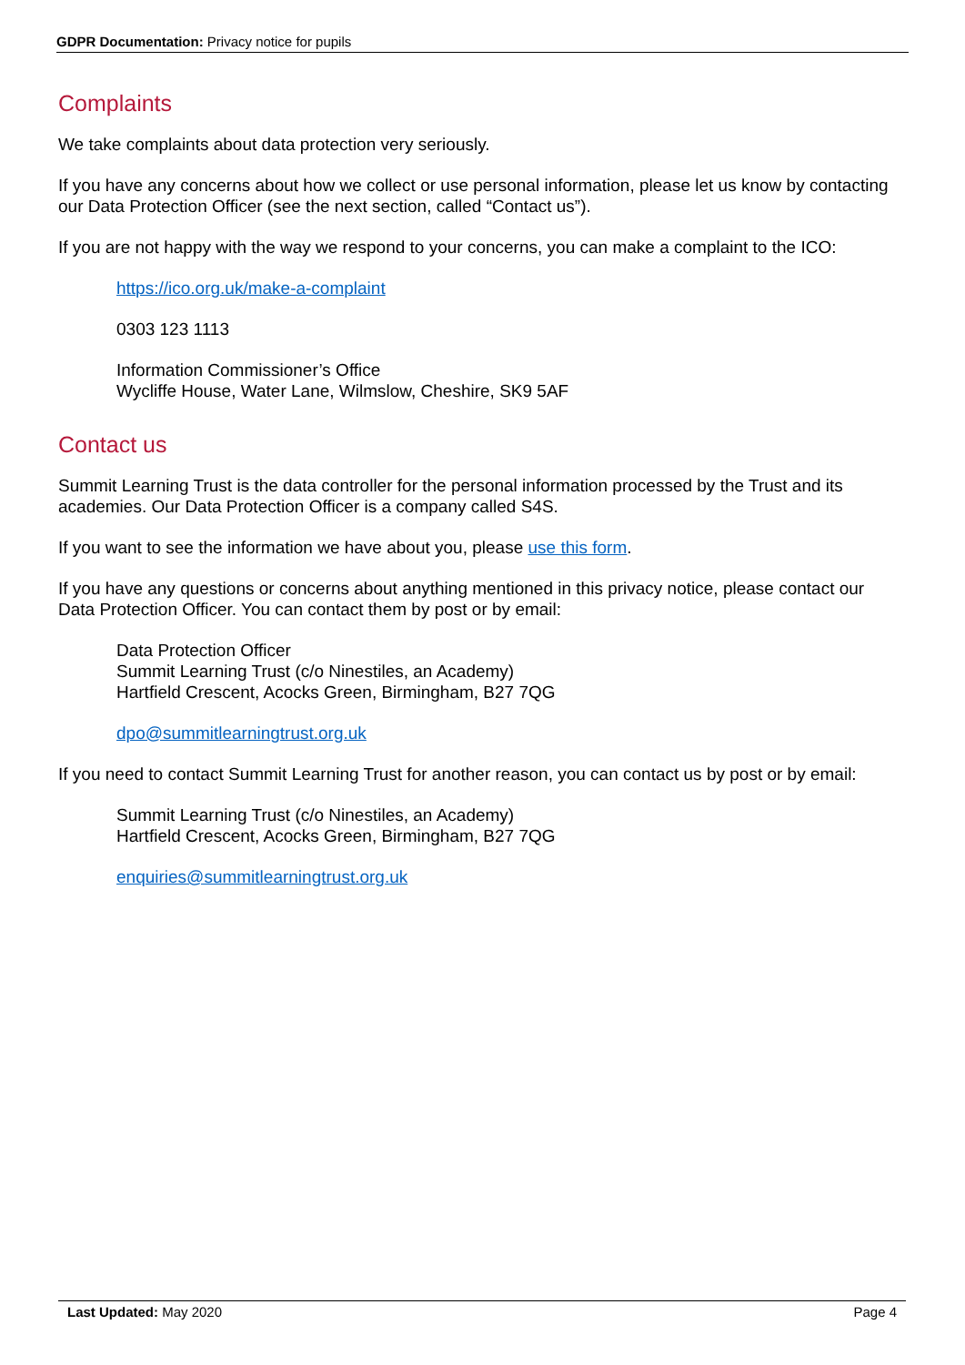GDPR Documentation: Privacy notice for pupils
Complaints
We take complaints about data protection very seriously.
If you have any concerns about how we collect or use personal information, please let us know by contacting our Data Protection Officer (see the next section, called “Contact us”).
If you are not happy with the way we respond to your concerns, you can make a complaint to the ICO:
https://ico.org.uk/make-a-complaint
0303 123 1113
Information Commissioner’s Office
Wycliffe House, Water Lane, Wilmslow, Cheshire, SK9 5AF
Contact us
Summit Learning Trust is the data controller for the personal information processed by the Trust and its academies. Our Data Protection Officer is a company called S4S.
If you want to see the information we have about you, please use this form.
If you have any questions or concerns about anything mentioned in this privacy notice, please contact our Data Protection Officer. You can contact them by post or by email:
Data Protection Officer
Summit Learning Trust (c/o Ninestiles, an Academy)
Hartfield Crescent, Acocks Green, Birmingham, B27 7QG
dpo@summitlearningtrust.org.uk
If you need to contact Summit Learning Trust for another reason, you can contact us by post or by email:
Summit Learning Trust (c/o Ninestiles, an Academy)
Hartfield Crescent, Acocks Green, Birmingham, B27 7QG
enquiries@summitlearningtrust.org.uk
Last Updated: May 2020 Page 4